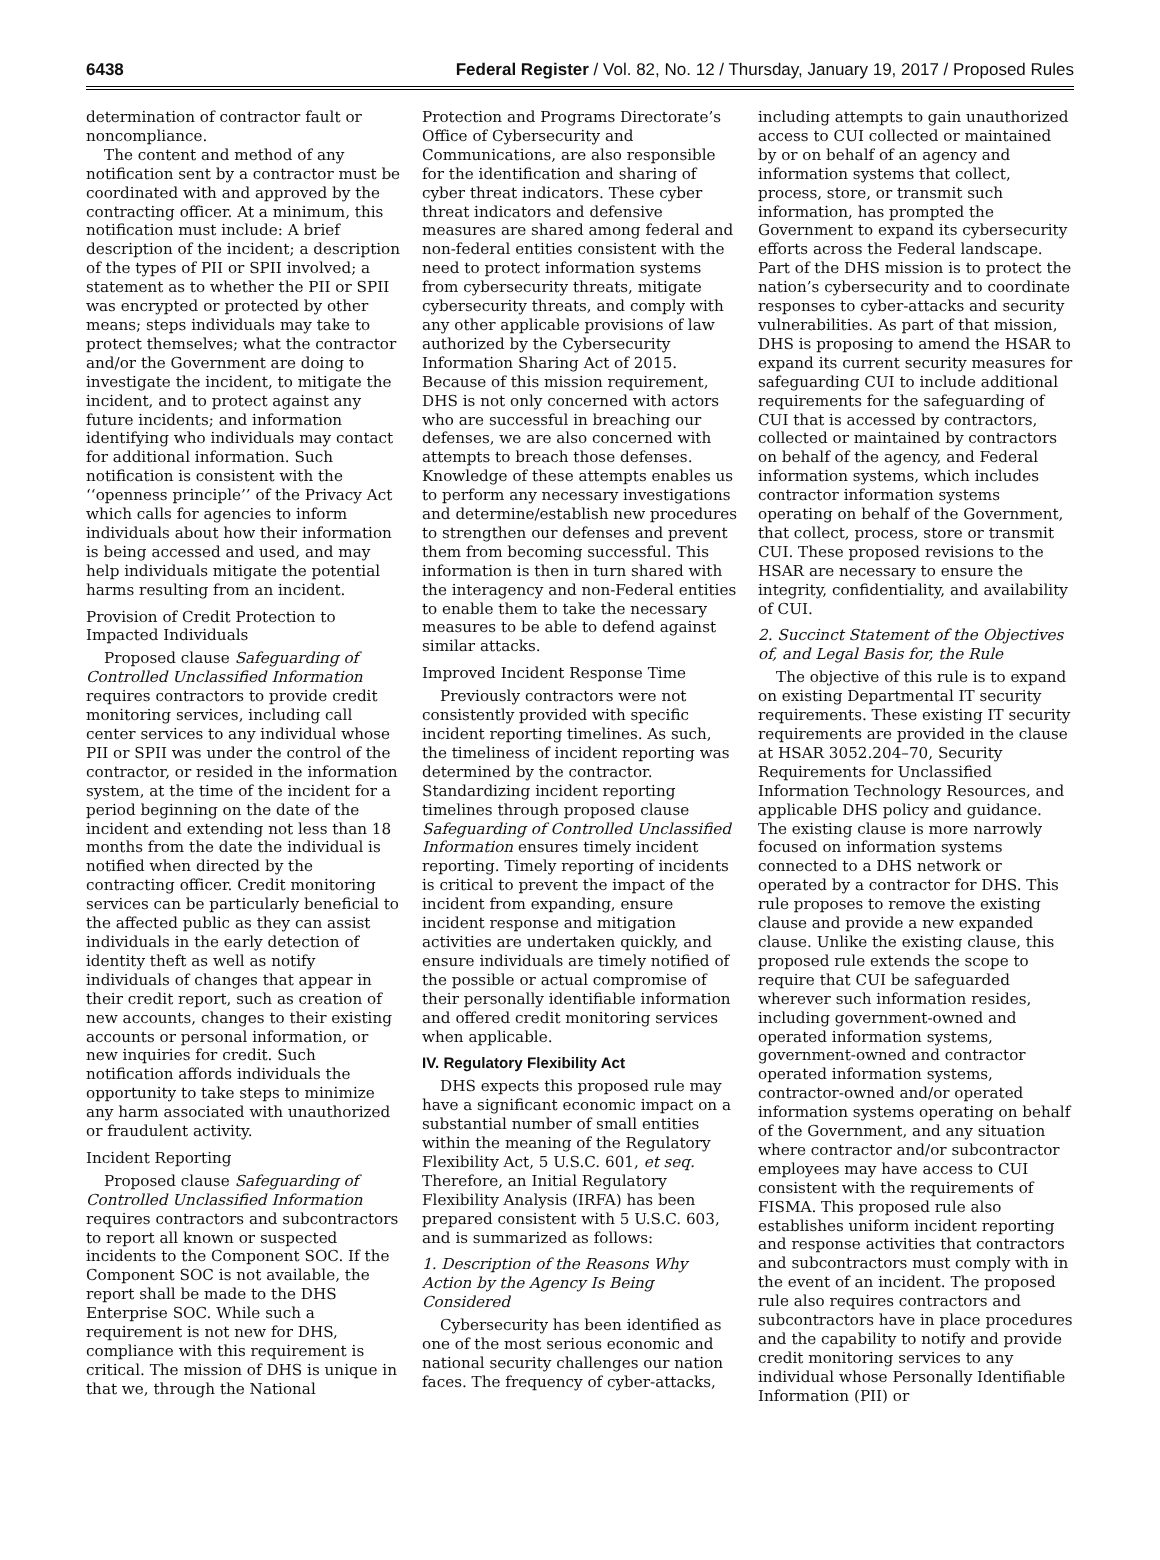6438 Federal Register / Vol. 82, No. 12 / Thursday, January 19, 2017 / Proposed Rules
determination of contractor fault or noncompliance.
The content and method of any notification sent by a contractor must be coordinated with and approved by the contracting officer. At a minimum, this notification must include: A brief description of the incident; a description of the types of PII or SPII involved; a statement as to whether the PII or SPII was encrypted or protected by other means; steps individuals may take to protect themselves; what the contractor and/or the Government are doing to investigate the incident, to mitigate the incident, and to protect against any future incidents; and information identifying who individuals may contact for additional information. Such notification is consistent with the ‘‘openness principle’’ of the Privacy Act which calls for agencies to inform individuals about how their information is being accessed and used, and may help individuals mitigate the potential harms resulting from an incident.
Provision of Credit Protection to Impacted Individuals
Proposed clause Safeguarding of Controlled Unclassified Information requires contractors to provide credit monitoring services, including call center services to any individual whose PII or SPII was under the control of the contractor, or resided in the information system, at the time of the incident for a period beginning on the date of the incident and extending not less than 18 months from the date the individual is notified when directed by the contracting officer. Credit monitoring services can be particularly beneficial to the affected public as they can assist individuals in the early detection of identity theft as well as notify individuals of changes that appear in their credit report, such as creation of new accounts, changes to their existing accounts or personal information, or new inquiries for credit. Such notification affords individuals the opportunity to take steps to minimize any harm associated with unauthorized or fraudulent activity.
Incident Reporting
Proposed clause Safeguarding of Controlled Unclassified Information requires contractors and subcontractors to report all known or suspected incidents to the Component SOC. If the Component SOC is not available, the report shall be made to the DHS Enterprise SOC. While such a requirement is not new for DHS, compliance with this requirement is critical. The mission of DHS is unique in that we, through the National
Protection and Programs Directorate’s Office of Cybersecurity and Communications, are also responsible for the identification and sharing of cyber threat indicators. These cyber threat indicators and defensive measures are shared among federal and non-federal entities consistent with the need to protect information systems from cybersecurity threats, mitigate cybersecurity threats, and comply with any other applicable provisions of law authorized by the Cybersecurity Information Sharing Act of 2015. Because of this mission requirement, DHS is not only concerned with actors who are successful in breaching our defenses, we are also concerned with attempts to breach those defenses. Knowledge of these attempts enables us to perform any necessary investigations and determine/establish new procedures to strengthen our defenses and prevent them from becoming successful. This information is then in turn shared with the interagency and non-Federal entities to enable them to take the necessary measures to be able to defend against similar attacks.
Improved Incident Response Time
Previously contractors were not consistently provided with specific incident reporting timelines. As such, the timeliness of incident reporting was determined by the contractor. Standardizing incident reporting timelines through proposed clause Safeguarding of Controlled Unclassified Information ensures timely incident reporting. Timely reporting of incidents is critical to prevent the impact of the incident from expanding, ensure incident response and mitigation activities are undertaken quickly, and ensure individuals are timely notified of the possible or actual compromise of their personally identifiable information and offered credit monitoring services when applicable.
IV. Regulatory Flexibility Act
DHS expects this proposed rule may have a significant economic impact on a substantial number of small entities within the meaning of the Regulatory Flexibility Act, 5 U.S.C. 601, et seq. Therefore, an Initial Regulatory Flexibility Analysis (IRFA) has been prepared consistent with 5 U.S.C. 603, and is summarized as follows:
1. Description of the Reasons Why Action by the Agency Is Being Considered
Cybersecurity has been identified as one of the most serious economic and national security challenges our nation faces. The frequency of cyber-attacks,
including attempts to gain unauthorized access to CUI collected or maintained by or on behalf of an agency and information systems that collect, process, store, or transmit such information, has prompted the Government to expand its cybersecurity efforts across the Federal landscape. Part of the DHS mission is to protect the nation’s cybersecurity and to coordinate responses to cyber-attacks and security vulnerabilities. As part of that mission, DHS is proposing to amend the HSAR to expand its current security measures for safeguarding CUI to include additional requirements for the safeguarding of CUI that is accessed by contractors, collected or maintained by contractors on behalf of the agency, and Federal information systems, which includes contractor information systems operating on behalf of the Government, that collect, process, store or transmit CUI. These proposed revisions to the HSAR are necessary to ensure the integrity, confidentiality, and availability of CUI.
2. Succinct Statement of the Objectives of, and Legal Basis for, the Rule
The objective of this rule is to expand on existing Departmental IT security requirements. These existing IT security requirements are provided in the clause at HSAR 3052.204–70, Security Requirements for Unclassified Information Technology Resources, and applicable DHS policy and guidance. The existing clause is more narrowly focused on information systems connected to a DHS network or operated by a contractor for DHS. This rule proposes to remove the existing clause and provide a new expanded clause. Unlike the existing clause, this proposed rule extends the scope to require that CUI be safeguarded wherever such information resides, including government-owned and operated information systems, government-owned and contractor operated information systems, contractor-owned and/or operated information systems operating on behalf of the Government, and any situation where contractor and/or subcontractor employees may have access to CUI consistent with the requirements of FISMA. This proposed rule also establishes uniform incident reporting and response activities that contractors and subcontractors must comply with in the event of an incident. The proposed rule also requires contractors and subcontractors have in place procedures and the capability to notify and provide credit monitoring services to any individual whose Personally Identifiable Information (PII) or